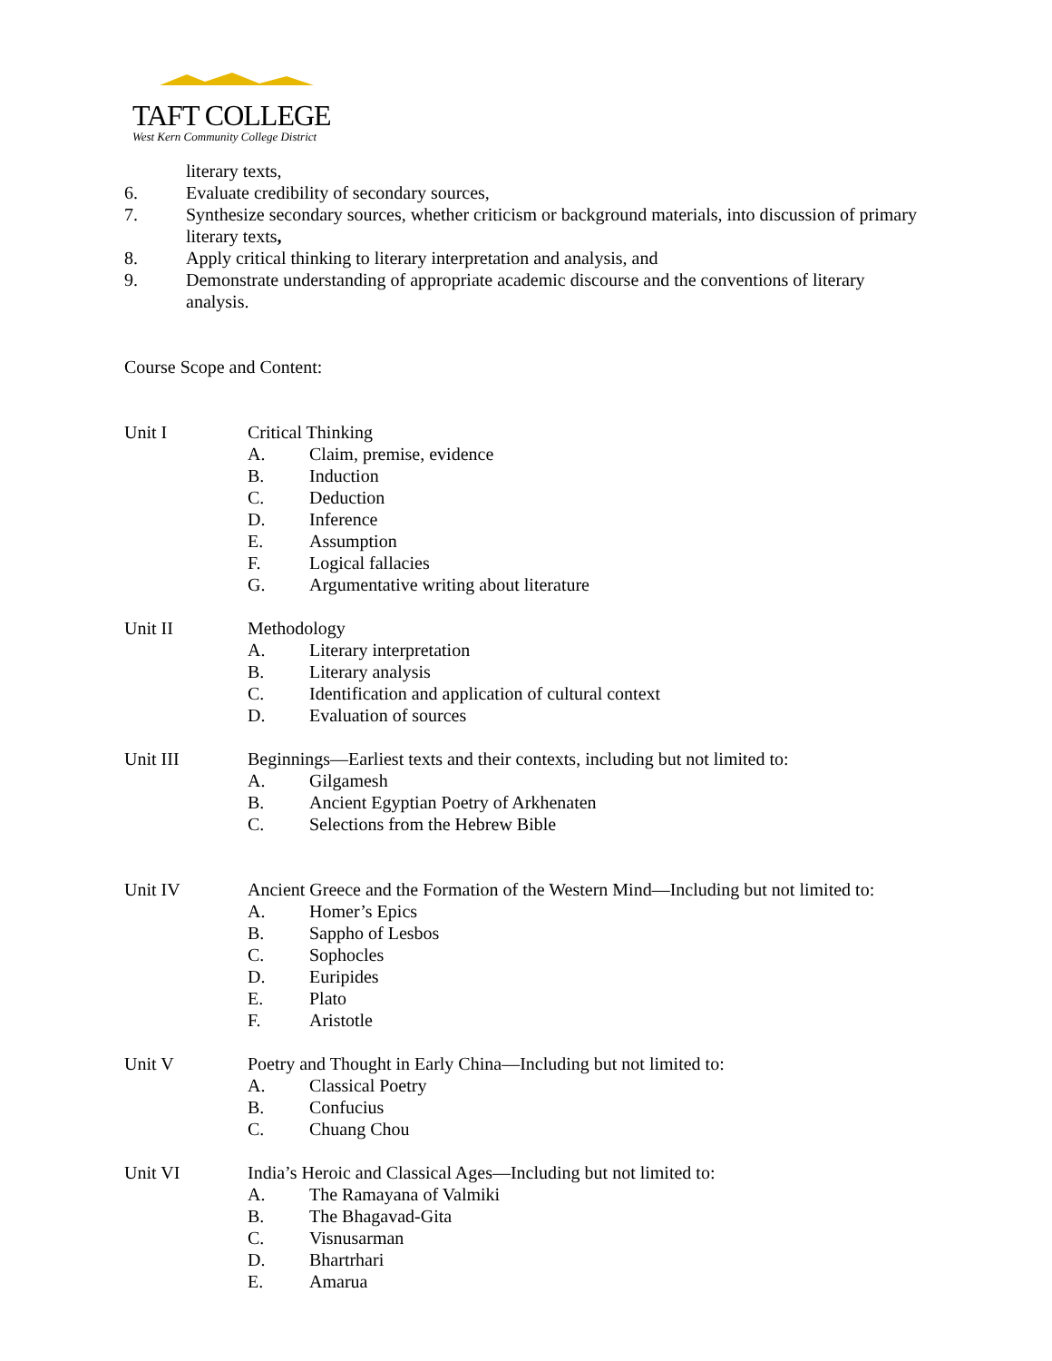TAFT COLLEGE
West Kern Community College District
literary texts,
6. Evaluate credibility of secondary sources,
7. Synthesize secondary sources, whether criticism or background materials, into discussion of primary literary texts,
8. Apply critical thinking to literary interpretation and analysis, and
9. Demonstrate understanding of appropriate academic discourse and the conventions of literary analysis.
Course Scope and Content:
Unit I Critical Thinking
A. Claim, premise, evidence
B. Induction
C. Deduction
D. Inference
E. Assumption
F. Logical fallacies
G. Argumentative writing about literature
Unit II Methodology
A. Literary interpretation
B. Literary analysis
C. Identification and application of cultural context
D. Evaluation of sources
Unit III Beginnings—Earliest texts and their contexts, including but not limited to:
A. Gilgamesh
B. Ancient Egyptian Poetry of Arkhenaten
C. Selections from the Hebrew Bible
Unit IV Ancient Greece and the Formation of the Western Mind—Including but not limited to:
A. Homer’s Epics
B. Sappho of Lesbos
C. Sophocles
D. Euripides
E. Plato
F. Aristotle
Unit V Poetry and Thought in Early China—Including but not limited to:
A. Classical Poetry
B. Confucius
C. Chuang Chou
Unit VI India’s Heroic and Classical Ages—Including but not limited to:
A. The Ramayana of Valmiki
B. The Bhagavad-Gita
C. Visnusarman
D. Bhartrhari
E. Amarua